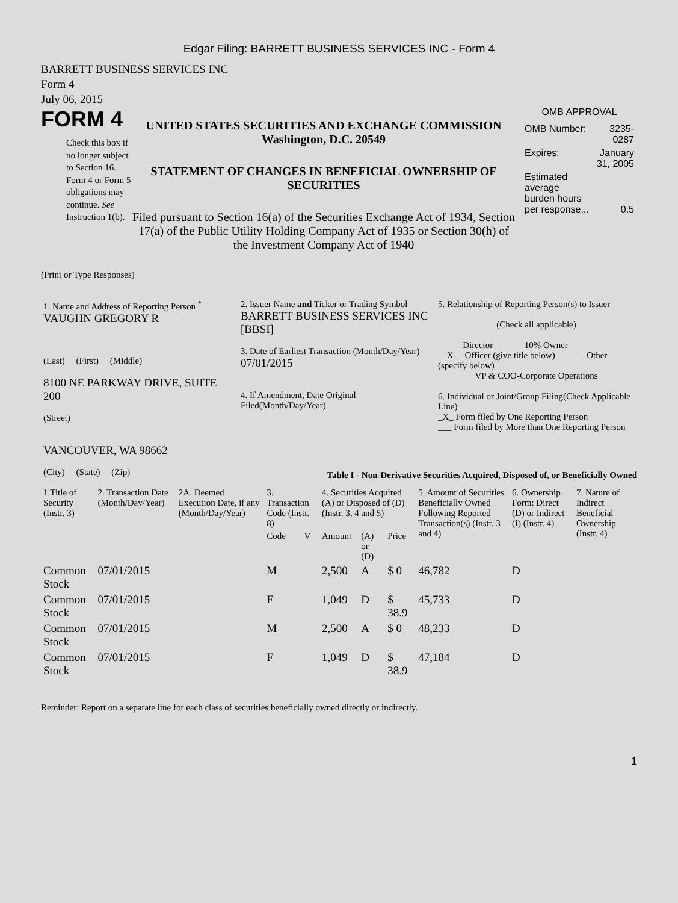Edgar Filing: BARRETT BUSINESS SERVICES INC - Form 4
BARRETT BUSINESS SERVICES INC
Form 4
July 06, 2015
FORM 4
Check this box if no longer subject to Section 16. Form 4 or Form 5 obligations may continue. See Instruction 1(b).
UNITED STATES SECURITIES AND EXCHANGE COMMISSION
Washington, D.C. 20549
STATEMENT OF CHANGES IN BENEFICIAL OWNERSHIP OF SECURITIES
Filed pursuant to Section 16(a) of the Securities Exchange Act of 1934, Section 17(a) of the Public Utility Holding Company Act of 1935 or Section 30(h) of the Investment Company Act of 1940
OMB APPROVAL
| OMB Number: | 3235-0287 |
| Expires: | January 31, 2005 |
| Estimated average burden hours per response... | 0.5 |
(Print or Type Responses)
| 1. Name and Address of Reporting Person <sup>*</sup> VAUGHN GREGORY R (Last) (First) (Middle) 8100 NE PARKWAY DRIVE, SUITE 200 (Street) VANCOUVER, WA 98662 (City) (State) (Zip) | 2. Issuer Name and Ticker or Trading Symbol BARRETT BUSINESS SERVICES INC [BBSI] 3. Date of Earliest Transaction (Month/Day/Year) 07/01/2015 4. If Amendment, Date Original Filed(Month/Day/Year) | 5. Relationship of Reporting Person(s) to Issuer (Check all applicable) _____ Director _____ 10% Owner __X__ Officer (give title below) _____ Other (specify below) VP & COO-Corporate Operations 6. Individual or Joint/Group Filing(Check Applicable Line) _X_ Form filed by One Reporting Person ___ Form filed by More than One Reporting Person |
Table I - Non-Derivative Securities Acquired, Disposed of, or Beneficially Owned
| 1.Title of Security (Instr. 3) | 2. Transaction Date (Month/Day/Year) | 2A. Deemed Execution Date, if any (Month/Day/Year) | 3. Transaction Code (Instr. 8) | | 4. Securities Acquired (A) or Disposed of (D) (Instr. 3, 4 and 5) | | | 5. Amount of Securities Beneficially Owned Following Reported Transaction(s) (Instr. 3 and 4) | 6. Ownership Form: Direct (D) or Indirect (I) (Instr. 4) | 7. Nature of Indirect Beneficial Ownership (Instr. 4) |
| --- | --- | --- | --- | --- | --- | --- | --- | --- | --- | --- |
| | | | Code | V | Amount | (A) or (D) | Price | | | |
| Common Stock | 07/01/2015 | | M | | 2,500 | A | $ 0 | 46,782 | D | |
| Common Stock | 07/01/2015 | | F | | 1,049 | D | $ 38.9 | 45,733 | D | |
| Common Stock | 07/01/2015 | | M | | 2,500 | A | $ 0 | 48,233 | D | |
| Common Stock | 07/01/2015 | | F | | 1,049 | D | $ 38.9 | 47,184 | D | |
Reminder: Report on a separate line for each class of securities beneficially owned directly or indirectly.
1